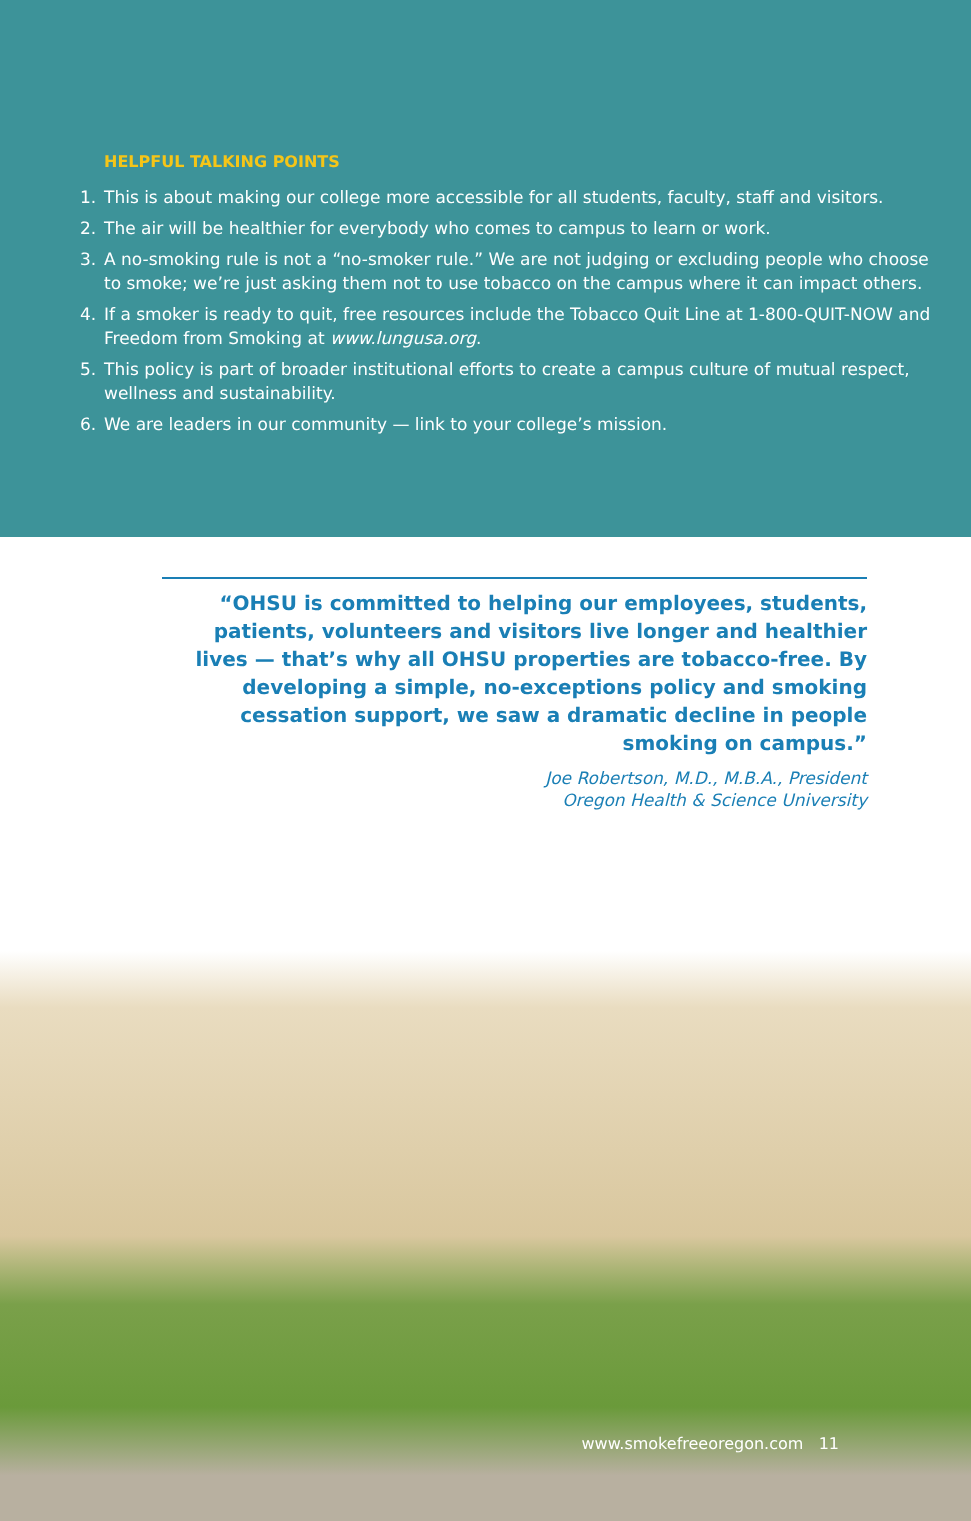HELPFUL TALKING POINTS
1. This is about making our college more accessible for all students, faculty, staff and visitors.
2. The air will be healthier for everybody who comes to campus to learn or work.
3. A no-smoking rule is not a “no-smoker rule.” We are not judging or excluding people who choose to smoke; we’re just asking them not to use tobacco on the campus where it can impact others.
4. If a smoker is ready to quit, free resources include the Tobacco Quit Line at 1-800-QUIT-NOW and Freedom from Smoking at www.lungusa.org.
5. This policy is part of broader institutional efforts to create a campus culture of mutual respect, wellness and sustainability.
6. We are leaders in our community — link to your college’s mission.
“OHSU is committed to helping our employees, students, patients, volunteers and visitors live longer and healthier lives — that’s why all OHSU properties are tobacco-free. By developing a simple, no-exceptions policy and smoking cessation support, we saw a dramatic decline in people smoking on campus.”
Joe Robertson, M.D., M.B.A., President
Oregon Health & Science University
www.smokefreeoregon.com 11